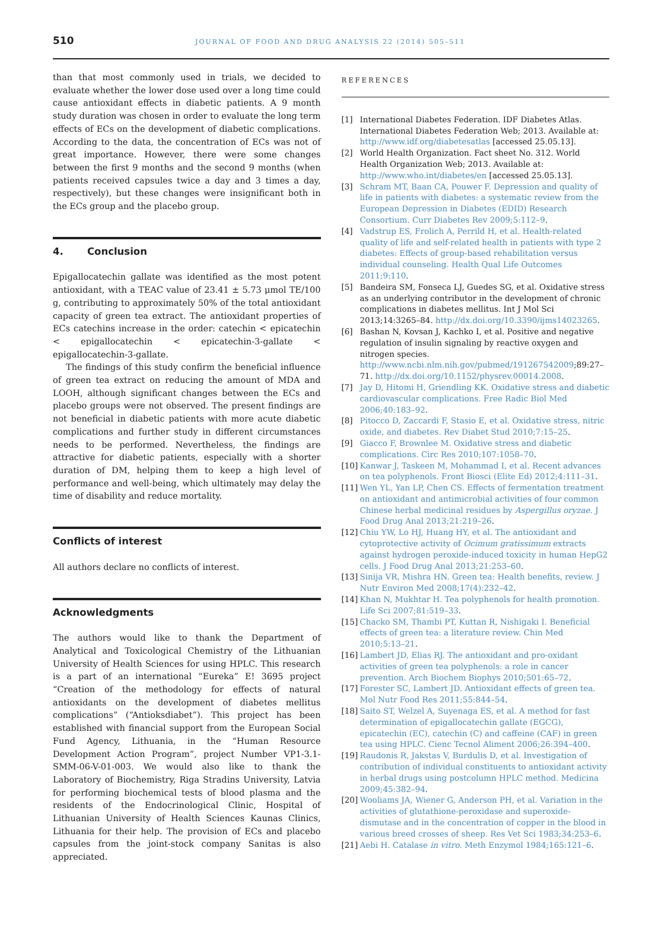510
JOURNAL OF FOOD AND DRUG ANALYSIS 22 (2014) 505–511
than that most commonly used in trials, we decided to evaluate whether the lower dose used over a long time could cause antioxidant effects in diabetic patients. A 9 month study duration was chosen in order to evaluate the long term effects of ECs on the development of diabetic complications. According to the data, the concentration of ECs was not of great importance. However, there were some changes between the first 9 months and the second 9 months (when patients received capsules twice a day and 3 times a day, respectively), but these changes were insignificant both in the ECs group and the placebo group.
4. Conclusion
Epigallocatechin gallate was identified as the most potent antioxidant, with a TEAC value of 23.41 ± 5.73 μmol TE/100 g, contributing to approximately 50% of the total antioxidant capacity of green tea extract. The antioxidant properties of ECs catechins increase in the order: catechin < epicatechin < epigallocatechin < epicatechin-3-gallate < epigallocatechin-3-gallate.
The findings of this study confirm the beneficial influence of green tea extract on reducing the amount of MDA and LOOH, although significant changes between the ECs and placebo groups were not observed. The present findings are not beneficial in diabetic patients with more acute diabetic complications and further study in different circumstances needs to be performed. Nevertheless, the findings are attractive for diabetic patients, especially with a shorter duration of DM, helping them to keep a high level of performance and well-being, which ultimately may delay the time of disability and reduce mortality.
Conflicts of interest
All authors declare no conflicts of interest.
Acknowledgments
The authors would like to thank the Department of Analytical and Toxicological Chemistry of the Lithuanian University of Health Sciences for using HPLC. This research is a part of an international “Eureka” E! 3695 project “Creation of the methodology for effects of natural antioxidants on the development of diabetes mellitus complications” (“Antioksdiabet”). This project has been established with financial support from the European Social Fund Agency, Lithuania, in the “Human Resource Development Action Program”, project Number VP1-3.1-SMM-06-V-01-003. We would also like to thank the Laboratory of Biochemistry, Riga Stradins University, Latvia for performing biochemical tests of blood plasma and the residents of the Endocrinological Clinic, Hospital of Lithuanian University of Health Sciences Kaunas Clinics, Lithuania for their help. The provision of ECs and placebo capsules from the joint-stock company Sanitas is also appreciated.
REFERENCES
[1] International Diabetes Federation. IDF Diabetes Atlas. International Diabetes Federation Web; 2013. Available at: http://www.idf.org/diabetesatlas [accessed 25.05.13].
[2] World Health Organization. Fact sheet No. 312. World Health Organization Web; 2013. Available at: http://www.who.int/diabetes/en [accessed 25.05.13].
[3] Schram MT, Baan CA, Pouwer F. Depression and quality of life in patients with diabetes: a systematic review from the European Depression in Diabetes (EDID) Research Consortium. Curr Diabetes Rev 2009;5:112–9.
[4] Vadstrup ES, Frolich A, Perrild H, et al. Health-related quality of life and self-related health in patients with type 2 diabetes: Effects of group-based rehabilitation versus individual counseling. Health Qual Life Outcomes 2011;9:110.
[5] Bandeira SM, Fonseca LJ, Guedes SG, et al. Oxidative stress as an underlying contributor in the development of chronic complications in diabetes mellitus. Int J Mol Sci 2013;14:3265–84. http://dx.doi.org/10.3390/ijms14023265.
[6] Bashan N, Kovsan J, Kachko I, et al. Positive and negative regulation of insulin signaling by reactive oxygen and nitrogen species. http://www.ncbi.nlm.nih.gov/pubmed/191267542009;89:27–71. http://dx.doi.org/10.1152/physrev.00014.2008.
[7] Jay D, Hitomi H, Griendling KK. Oxidative stress and diabetic cardiovascular complications. Free Radic Biol Med 2006;40:183–92.
[8] Pitocco D, Zaccardi F, Stasio E, et al. Oxidative stress, nitric oxide, and diabetes. Rev Diabet Stud 2010;7:15–25.
[9] Giacco F, Brownlee M. Oxidative stress and diabetic complications. Circ Res 2010;107:1058–70.
[10] Kanwar J, Taskeen M, Mohammad I, et al. Recent advances on tea polyphenols. Front Biosci (Elite Ed) 2012;4:111–31.
[11] Wen YL, Yan LP, Chen CS. Effects of fermentation treatment on antioxidant and antimicrobial activities of four common Chinese herbal medicinal residues by Aspergillus oryzae. J Food Drug Anal 2013;21:219–26.
[12] Chiu YW, Lo HJ, Huang HY, et al. The antioxidant and cytoprotective activity of Ocimum gratissimum extracts against hydrogen peroxide-induced toxicity in human HepG2 cells. J Food Drug Anal 2013;21:253–60.
[13] Sinija VR, Mishra HN. Green tea: Health benefits, review. J Nutr Environ Med 2008;17(4):232–42.
[14] Khan N, Mukhtar H. Tea polyphenols for health promotion. Life Sci 2007;81:519–33.
[15] Chacko SM, Thambi PT, Kuttan R, Nishigaki I. Beneficial effects of green tea: a literature review. Chin Med 2010;5:13–21.
[16] Lambert JD, Elias RJ. The antioxidant and pro-oxidant activities of green tea polyphenols: a role in cancer prevention. Arch Biochem Biophys 2010;501:65–72.
[17] Forester SC, Lambert JD. Antioxidant effects of green tea. Mol Nutr Food Res 2011;55:844–54.
[18] Saito ST, Welzel A, Suyenaga ES, et al. A method for fast determination of epigallocatechin gallate (EGCG), epicatechin (EC), catechin (C) and caffeine (CAF) in green tea using HPLC. Cienc Tecnol Aliment 2006;26:394–400.
[19] Raudonis R, Jakstas V, Burdulis D, et al. Investigation of contribution of individual constituents to antioxidant activity in herbal drugs using postcolumn HPLC method. Medicina 2009;45:382–94.
[20] Wooliams JA, Wiener G, Anderson PH, et al. Variation in the activities of glutathione-peroxidase and superoxide-dismutase and in the concentration of copper in the blood in various breed crosses of sheep. Res Vet Sci 1983;34:253–6.
[21] Aebi H. Catalase in vitro. Meth Enzymol 1984;165:121–6.